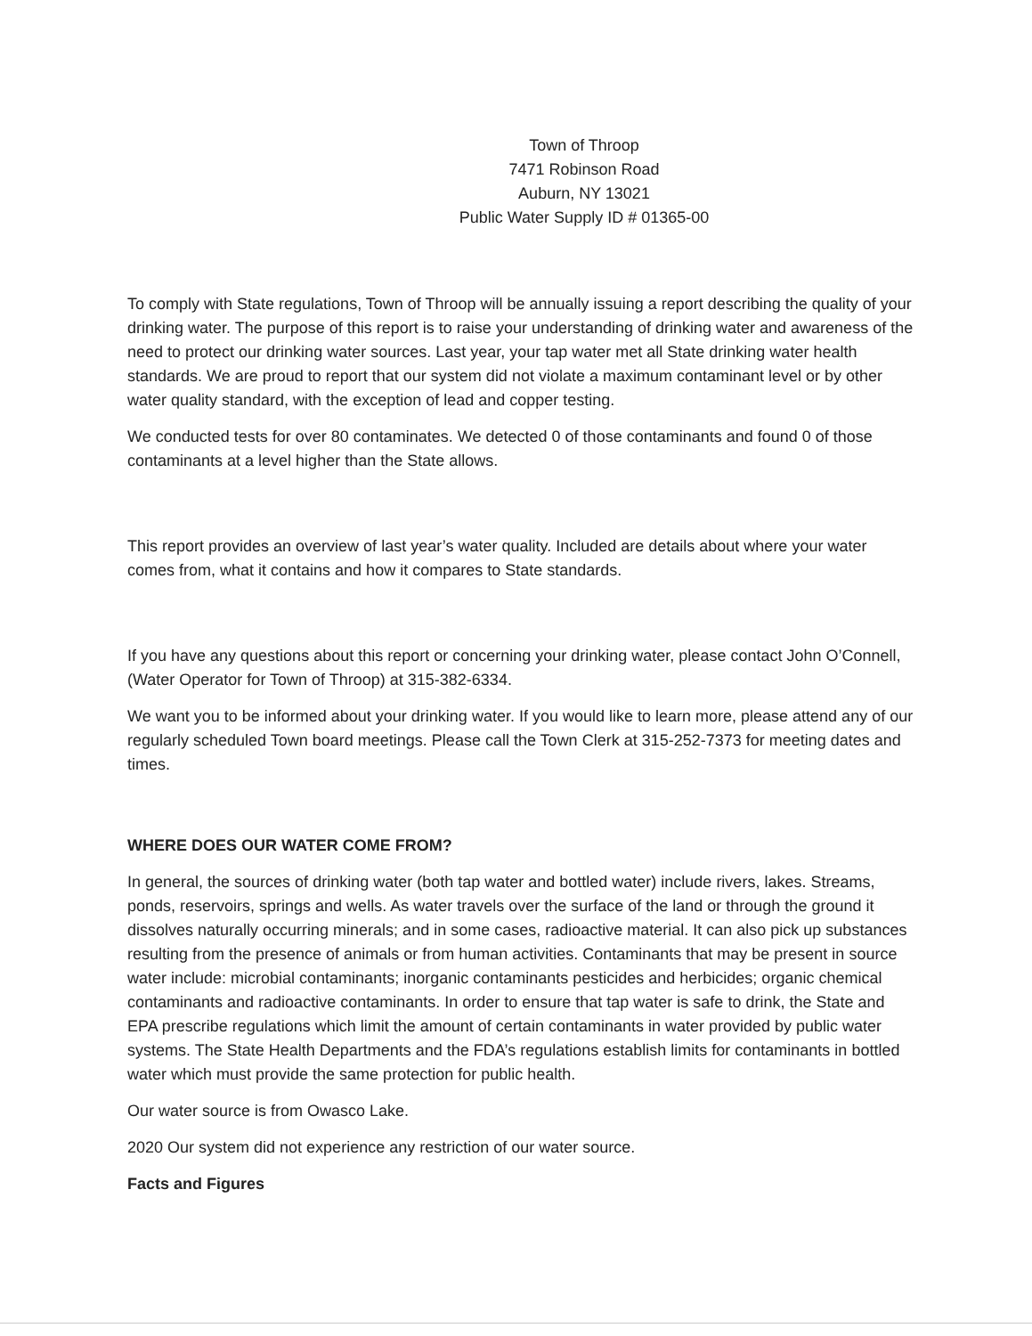Town of Throop
7471 Robinson Road
Auburn, NY 13021
Public Water Supply ID # 01365-00
To comply with State regulations, Town of Throop will be annually issuing a report describing the quality of your drinking water. The purpose of this report is to raise your understanding of drinking water and awareness of the need to protect our drinking water sources. Last year, your tap water met all State drinking water health standards. We are proud to report that our system did not violate a maximum contaminant level or by other water quality standard, with the exception of lead and copper testing.
We conducted tests for over 80 contaminates. We detected 0 of those contaminants and found 0 of those contaminants at a level higher than the State allows.
This report provides an overview of last year’s water quality. Included are details about where your water comes from, what it contains and how it compares to State standards.
If you have any questions about this report or concerning your drinking water, please contact John O’Connell, (Water Operator for Town of Throop) at 315-382-6334.
We want you to be informed about your drinking water. If you would like to learn more, please attend any of our regularly scheduled Town board meetings. Please call the Town Clerk at 315-252-7373 for meeting dates and times.
WHERE DOES OUR WATER COME FROM?
In general, the sources of drinking water (both tap water and bottled water) include rivers, lakes. Streams, ponds, reservoirs, springs and wells. As water travels over the surface of the land or through the ground it dissolves naturally occurring minerals; and in some cases, radioactive material. It can also pick up substances resulting from the presence of animals or from human activities. Contaminants that may be present in source water include: microbial contaminants; inorganic contaminants pesticides and herbicides; organic chemical contaminants and radioactive contaminants. In order to ensure that tap water is safe to drink, the State and EPA prescribe regulations which limit the amount of certain contaminants in water provided by public water systems. The State Health Departments and the FDA’s regulations establish limits for contaminants in bottled water which must provide the same protection for public health.
Our water source is from Owasco Lake.
2020 Our system did not experience any restriction of our water source.
Facts and Figures